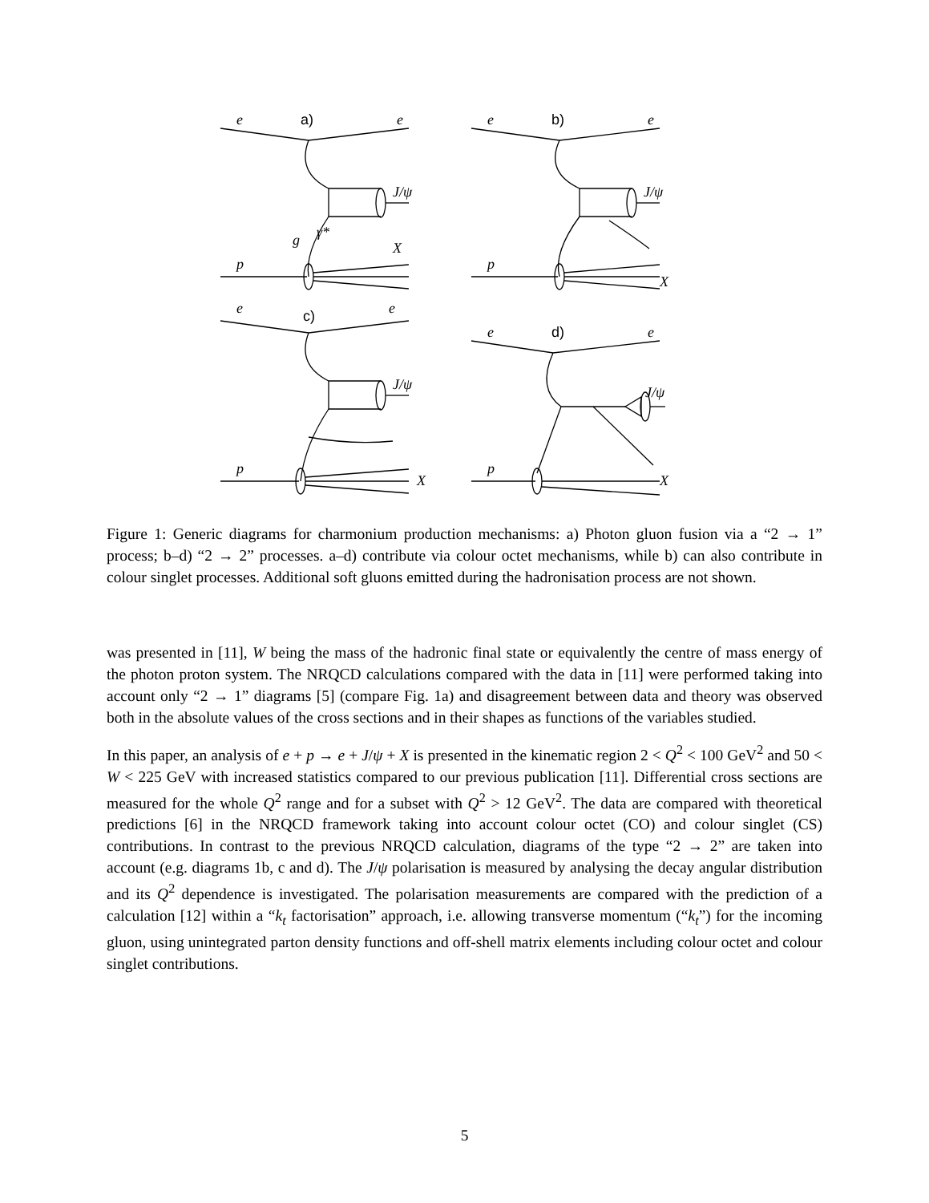e
e
γ*
J/ψ
.
.
g
X
p
e
e
J/ψ
p
X
e
e
J/ψ
p
X
e
e
J/ψ
p
X
a)
b)
c)
d)
Figure 1: Generic diagrams for charmonium production mechanisms: a) Photon gluon fusion via a “2 → 1” process; b–d) “2 → 2” processes. a–d) contribute via colour octet mechanisms, while b) can also contribute in colour singlet processes. Additional soft gluons emitted during the hadronisation process are not shown.
was presented in [11], W being the mass of the hadronic final state or equivalently the centre of mass energy of the photon proton system. The NRQCD calculations compared with the data in [11] were performed taking into account only “2 → 1” diagrams [5] (compare Fig. 1a) and disagreement between data and theory was observed both in the absolute values of the cross sections and in their shapes as functions of the variables studied.
In this paper, an analysis of e + p → e + J/ψ + X is presented in the kinematic region 2 < Q<sup>2</sup> < 100 GeV<sup>2</sup> and 50 < W < 225 GeV with increased statistics compared to our previous publication [11]. Differential cross sections are measured for the whole Q<sup>2</sup> range and for a subset with Q<sup>2</sup> > 12 GeV<sup>2</sup>. The data are compared with theoretical predictions [6] in the NRQCD framework taking into account colour octet (CO) and colour singlet (CS) contributions. In contrast to the previous NRQCD calculation, diagrams of the type “2 → 2” are taken into account (e.g. diagrams 1b, c and d). The J/ψ polarisation is measured by analysing the decay angular distribution and its Q<sup>2</sup> dependence is investigated. The polarisation measurements are compared with the prediction of a calculation [12] within a “k<sub>t</sub> factorisation” approach, i.e. allowing transverse momentum (“k<sub>t</sub>”) for the incoming gluon, using unintegrated parton density functions and off-shell matrix elements including colour octet and colour singlet contributions.
5